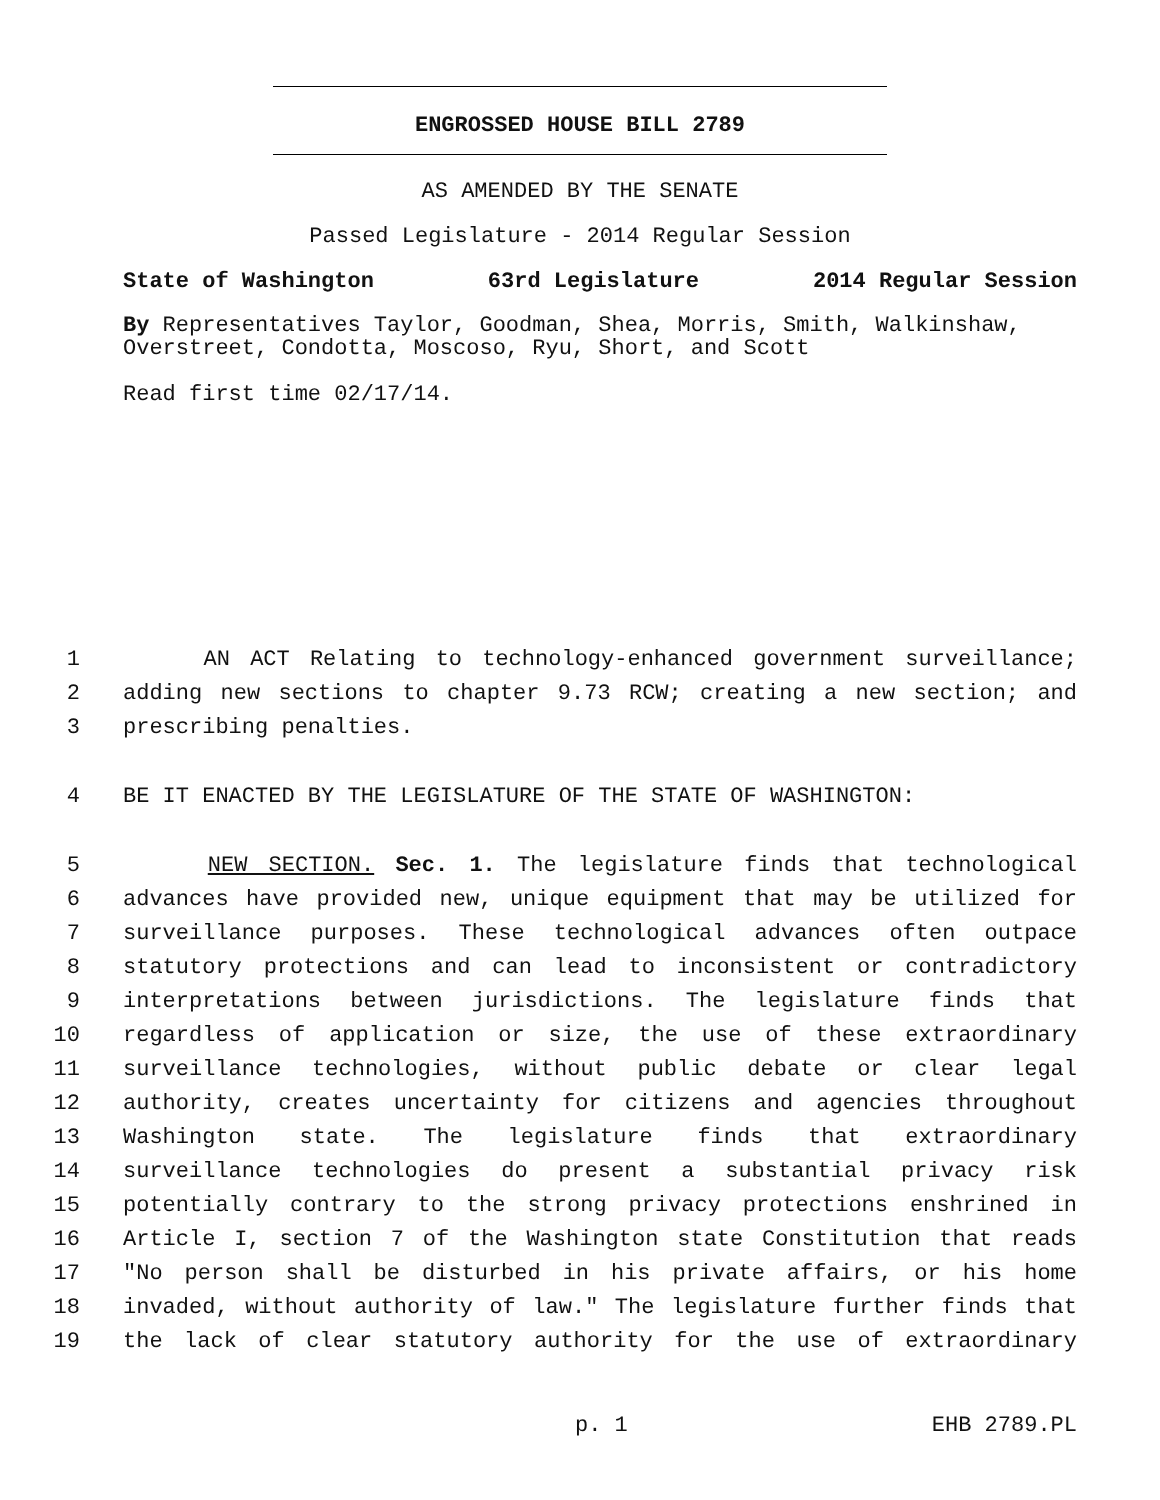ENGROSSED HOUSE BILL 2789
AS AMENDED BY THE SENATE
Passed Legislature - 2014 Regular Session
State of Washington 63rd Legislature 2014 Regular Session
By Representatives Taylor, Goodman, Shea, Morris, Smith, Walkinshaw, Overstreet, Condotta, Moscoso, Ryu, Short, and Scott
Read first time 02/17/14.
1 AN ACT Relating to technology-enhanced government surveillance;
2 adding new sections to chapter 9.73 RCW; creating a new section; and
3 prescribing penalties.
4 BE IT ENACTED BY THE LEGISLATURE OF THE STATE OF WASHINGTON:
5 NEW SECTION. Sec. 1. The legislature finds that technological
6 advances have provided new, unique equipment that may be utilized for
7 surveillance purposes. These technological advances often outpace
8 statutory protections and can lead to inconsistent or contradictory
9 interpretations between jurisdictions. The legislature finds that
10 regardless of application or size, the use of these extraordinary
11 surveillance technologies, without public debate or clear legal
12 authority, creates uncertainty for citizens and agencies throughout
13 Washington state. The legislature finds that extraordinary
14 surveillance technologies do present a substantial privacy risk
15 potentially contrary to the strong privacy protections enshrined in
16 Article I, section 7 of the Washington state Constitution that reads
17 "No person shall be disturbed in his private affairs, or his home
18 invaded, without authority of law." The legislature further finds that
19 the lack of clear statutory authority for the use of extraordinary
p. 1 EHB 2789.PL